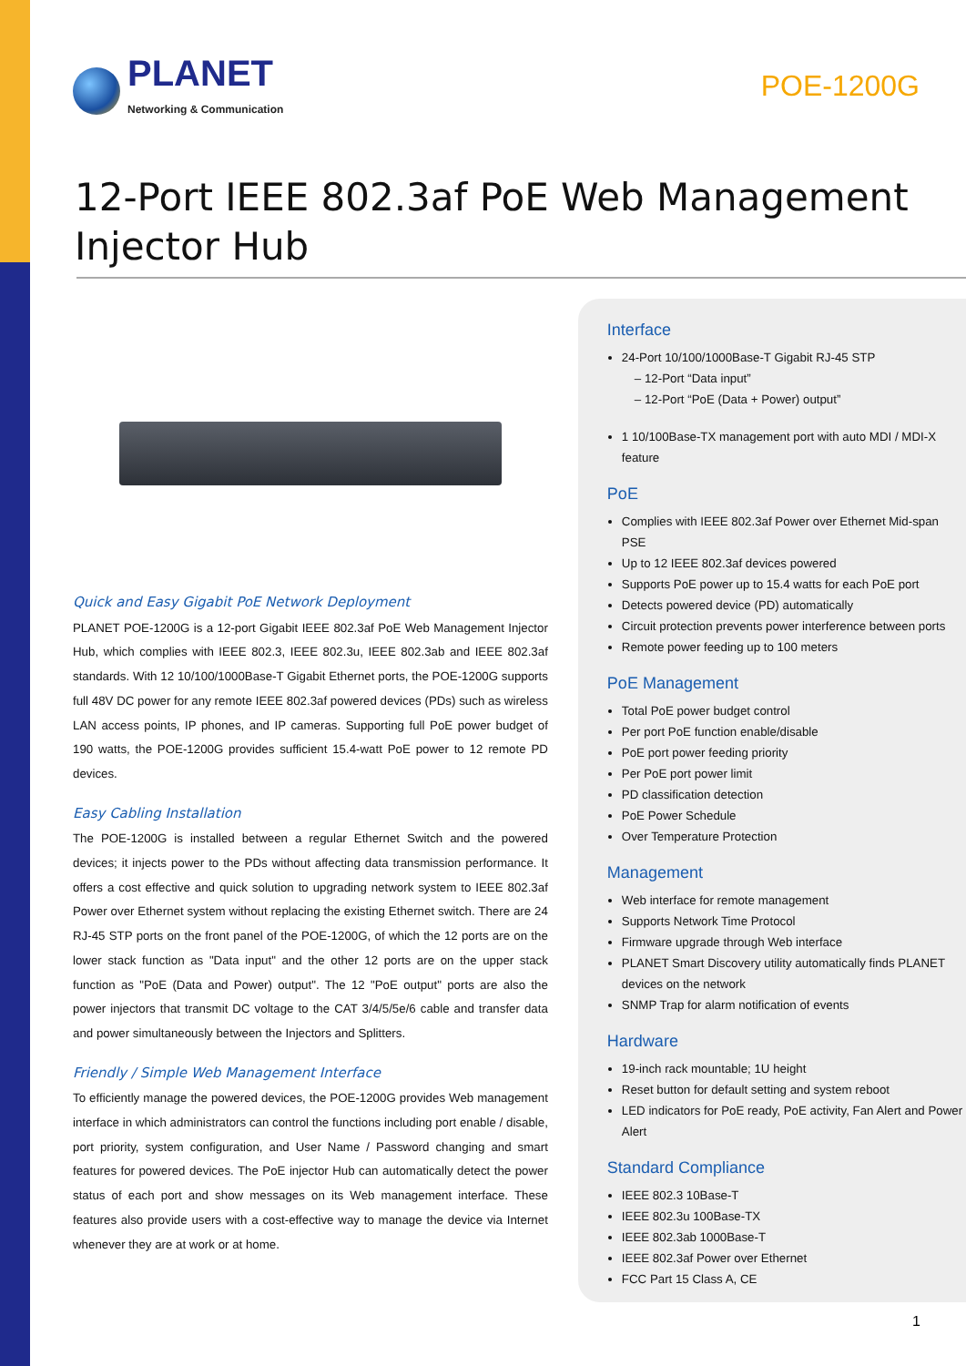PLANET
Networking & Communication
POE-1200G
12-Port IEEE 802.3af PoE Web Management
Injector Hub
Quick and Easy Gigabit PoE Network Deployment
PLANET POE-1200G is a 12-port Gigabit IEEE 802.3af PoE Web Management Injector Hub, which complies with IEEE 802.3, IEEE 802.3u, IEEE 802.3ab and IEEE 802.3af standards. With 12 10/100/1000Base-T Gigabit Ethernet ports, the POE-1200G supports full 48V DC power for any remote IEEE 802.3af powered devices (PDs) such as wireless LAN access points, IP phones, and IP cameras. Supporting full PoE power budget of 190 watts, the POE-1200G provides sufficient 15.4-watt PoE power to 12 remote PD devices.
Easy Cabling Installation
The POE-1200G is installed between a regular Ethernet Switch and the powered devices; it injects power to the PDs without affecting data transmission performance. It offers a cost effective and quick solution to upgrading network system to IEEE 802.3af Power over Ethernet system without replacing the existing Ethernet switch. There are 24 RJ-45 STP ports on the front panel of the POE-1200G, of which the 12 ports are on the lower stack function as "Data input" and the other 12 ports are on the upper stack function as "PoE (Data and Power) output". The 12 "PoE output" ports are also the power injectors that transmit DC voltage to the CAT 3/4/5/5e/6 cable and transfer data and power simultaneously between the Injectors and Splitters.
Friendly / Simple Web Management Interface
To efficiently manage the powered devices, the POE-1200G provides Web management interface in which administrators can control the functions including port enable / disable, port priority, system configuration, and User Name / Password changing and smart features for powered devices. The PoE injector Hub can automatically detect the power status of each port and show messages on its Web management interface. These features also provide users with a cost-effective way to manage the device via Internet whenever they are at work or at home.
Interface
24-Port 10/100/1000Base-T Gigabit RJ-45 STP
– 12-Port “Data input”
– 12-Port “PoE (Data + Power) output”
1 10/100Base-TX management port with auto MDI / MDI-X feature
PoE
Complies with IEEE 802.3af Power over Ethernet Mid-span PSE
Up to 12 IEEE 802.3af devices powered
Supports PoE power up to 15.4 watts for each PoE port
Detects powered device (PD) automatically
Circuit protection prevents power interference between ports
Remote power feeding up to 100 meters
PoE Management
Total PoE power budget control
Per port PoE function enable/disable
PoE port power feeding priority
Per PoE port power limit
PD classification detection
PoE Power Schedule
Over Temperature Protection
Management
Web interface for remote management
Supports Network Time Protocol
Firmware upgrade through Web interface
PLANET Smart Discovery utility automatically finds PLANET devices on the network
SNMP Trap for alarm notification of events
Hardware
19-inch rack mountable; 1U height
Reset button for default setting and system reboot
LED indicators for PoE ready, PoE activity, Fan Alert and Power Alert
Standard Compliance
IEEE 802.3 10Base-T
IEEE 802.3u 100Base-TX
IEEE 802.3ab 1000Base-T
IEEE 802.3af Power over Ethernet
FCC Part 15 Class A, CE
1